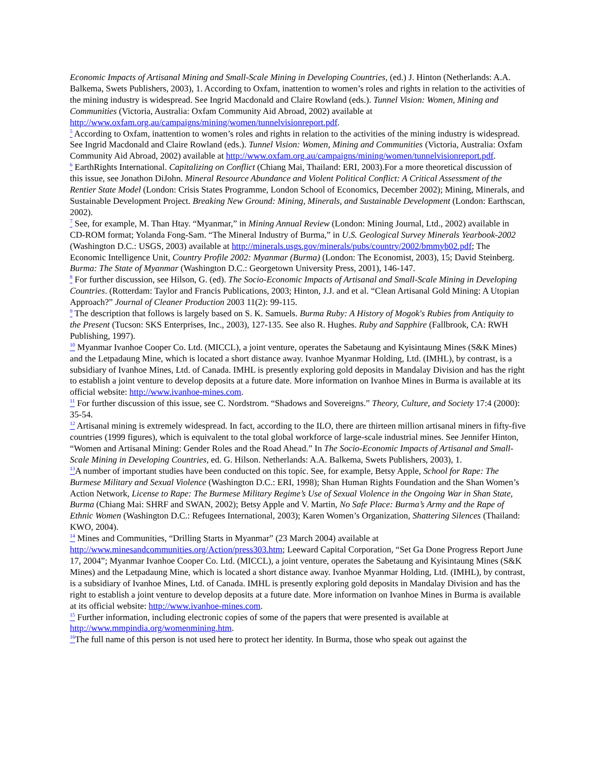Economic Impacts of Artisanal Mining and Small-Scale Mining in Developing Countries, (ed.) J. Hinton (Netherlands: A.A. Balkema, Swets Publishers, 2003), 1. According to Oxfam, inattention to women’s roles and rights in relation to the activities of the mining industry is widespread. See Ingrid Macdonald and Claire Rowland (eds.). Tunnel Vision: Women, Mining and Communities (Victoria, Australia: Oxfam Community Aid Abroad, 2002) available at http://www.oxfam.org.au/campaigns/mining/women/tunnelvisionreport.pdf.
<sup>5</sup> According to Oxfam, inattention to women’s roles and rights in relation to the activities of the mining industry is widespread. See Ingrid Macdonald and Claire Rowland (eds.). Tunnel Vision: Women, Mining and Communities (Victoria, Australia: Oxfam Community Aid Abroad, 2002) available at http://www.oxfam.org.au/campaigns/mining/women/tunnelvisionreport.pdf.
<sup>6</sup> EarthRights International. Capitalizing on Conflict (Chiang Mai, Thailand: ERI, 2003).For a more theoretical discussion of this issue, see Jonathon DiJohn. Mineral Resource Abundance and Violent Political Conflict: A Critical Assessment of the Rentier State Model (London: Crisis States Programme, London School of Economics, December 2002); Mining, Minerals, and Sustainable Development Project. Breaking New Ground: Mining, Minerals, and Sustainable Development (London: Earthscan, 2002).
<sup>7</sup> See, for example, M. Than Htay. “Myanmar,” in Mining Annual Review (London: Mining Journal, Ltd., 2002) available in CD-ROM format; Yolanda Fong-Sam. “The Mineral Industry of Burma,” in U.S. Geological Survey Minerals Yearbook-2002 (Washington D.C.: USGS, 2003) available at http://minerals.usgs.gov/minerals/pubs/country/2002/bmmyb02.pdf; The Economic Intelligence Unit, Country Profile 2002: Myanmar (Burma) (London: The Economist, 2003), 15; David Steinberg. Burma: The State of Myanmar (Washington D.C.: Georgetown University Press, 2001), 146-147.
<sup>8</sup> For further discussion, see Hilson, G. (ed). The Socio-Economic Impacts of Artisanal and Small-Scale Mining in Developing Countries. (Rotterdam: Taylor and Francis Publications, 2003; Hinton, J.J. and et al. “Clean Artisanal Gold Mining: A Utopian Approach?” Journal of Cleaner Production 2003 11(2): 99-115.
<sup>9</sup> The description that follows is largely based on S. K. Samuels. Burma Ruby: A History of Mogok's Rubies from Antiquity to the Present (Tucson: SKS Enterprises, Inc., 2003), 127-135. See also R. Hughes. Ruby and Sapphire (Fallbrook, CA: RWH Publishing, 1997).
<sup>10</sup> Myanmar Ivanhoe Cooper Co. Ltd. (MICCL), a joint venture, operates the Sabetaung and Kyisintaung Mines (S&K Mines) and the Letpadaung Mine, which is located a short distance away. Ivanhoe Myanmar Holding, Ltd. (IMHL), by contrast, is a subsidiary of Ivanhoe Mines, Ltd. of Canada. IMHL is presently exploring gold deposits in Mandalay Division and has the right to establish a joint venture to develop deposits at a future date. More information on Ivanhoe Mines in Burma is available at its official website: http://www.ivanhoe-mines.com.
<sup>11</sup> For further discussion of this issue, see C. Nordstrom. “Shadows and Sovereigns.” Theory, Culture, and Society 17:4 (2000): 35-54.
<sup>12</sup> Artisanal mining is extremely widespread. In fact, according to the ILO, there are thirteen million artisanal miners in fifty-five countries (1999 figures), which is equivalent to the total global workforce of large-scale industrial mines. See Jennifer Hinton, “Women and Artisanal Mining: Gender Roles and the Road Ahead.” In The Socio-Economic Impacts of Artisanal and Small-Scale Mining in Developing Countries, ed. G. Hilson. Netherlands: A.A. Balkema, Swets Publishers, 2003), 1.
<sup>13</sup> A number of important studies have been conducted on this topic. See, for example, Betsy Apple, School for Rape: The Burmese Military and Sexual Violence (Washington D.C.: ERI, 1998); Shan Human Rights Foundation and the Shan Women’s Action Network, License to Rape: The Burmese Military Regime’s Use of Sexual Violence in the Ongoing War in Shan State, Burma (Chiang Mai: SHRF and SWAN, 2002); Betsy Apple and V. Martin, No Safe Place: Burma’s Army and the Rape of Ethnic Women (Washington D.C.: Refugees International, 2003); Karen Women’s Organization, Shattering Silences (Thailand: KWO, 2004).
<sup>14</sup> Mines and Communities, “Drilling Starts in Myanmar” (23 March 2004) available at http://www.minesandcommunities.org/Action/press303.htm; Leeward Capital Corporation, “Set Ga Done Progress Report June 17, 2004”; Myanmar Ivanhoe Cooper Co. Ltd. (MICCL), a joint venture, operates the Sabetaung and Kyisintaung Mines (S&K Mines) and the Letpadaung Mine, which is located a short distance away. Ivanhoe Myanmar Holding, Ltd. (IMHL), by contrast, is a subsidiary of Ivanhoe Mines, Ltd. of Canada. IMHL is presently exploring gold deposits in Mandalay Division and has the right to establish a joint venture to develop deposits at a future date. More information on Ivanhoe Mines in Burma is available at its official website: http://www.ivanhoe-mines.com.
<sup>15</sup> Further information, including electronic copies of some of the papers that were presented is available at http://www.mmpindia.org/womenmining.htm.
<sup>16</sup> The full name of this person is not used here to protect her identity. In Burma, those who speak out against the